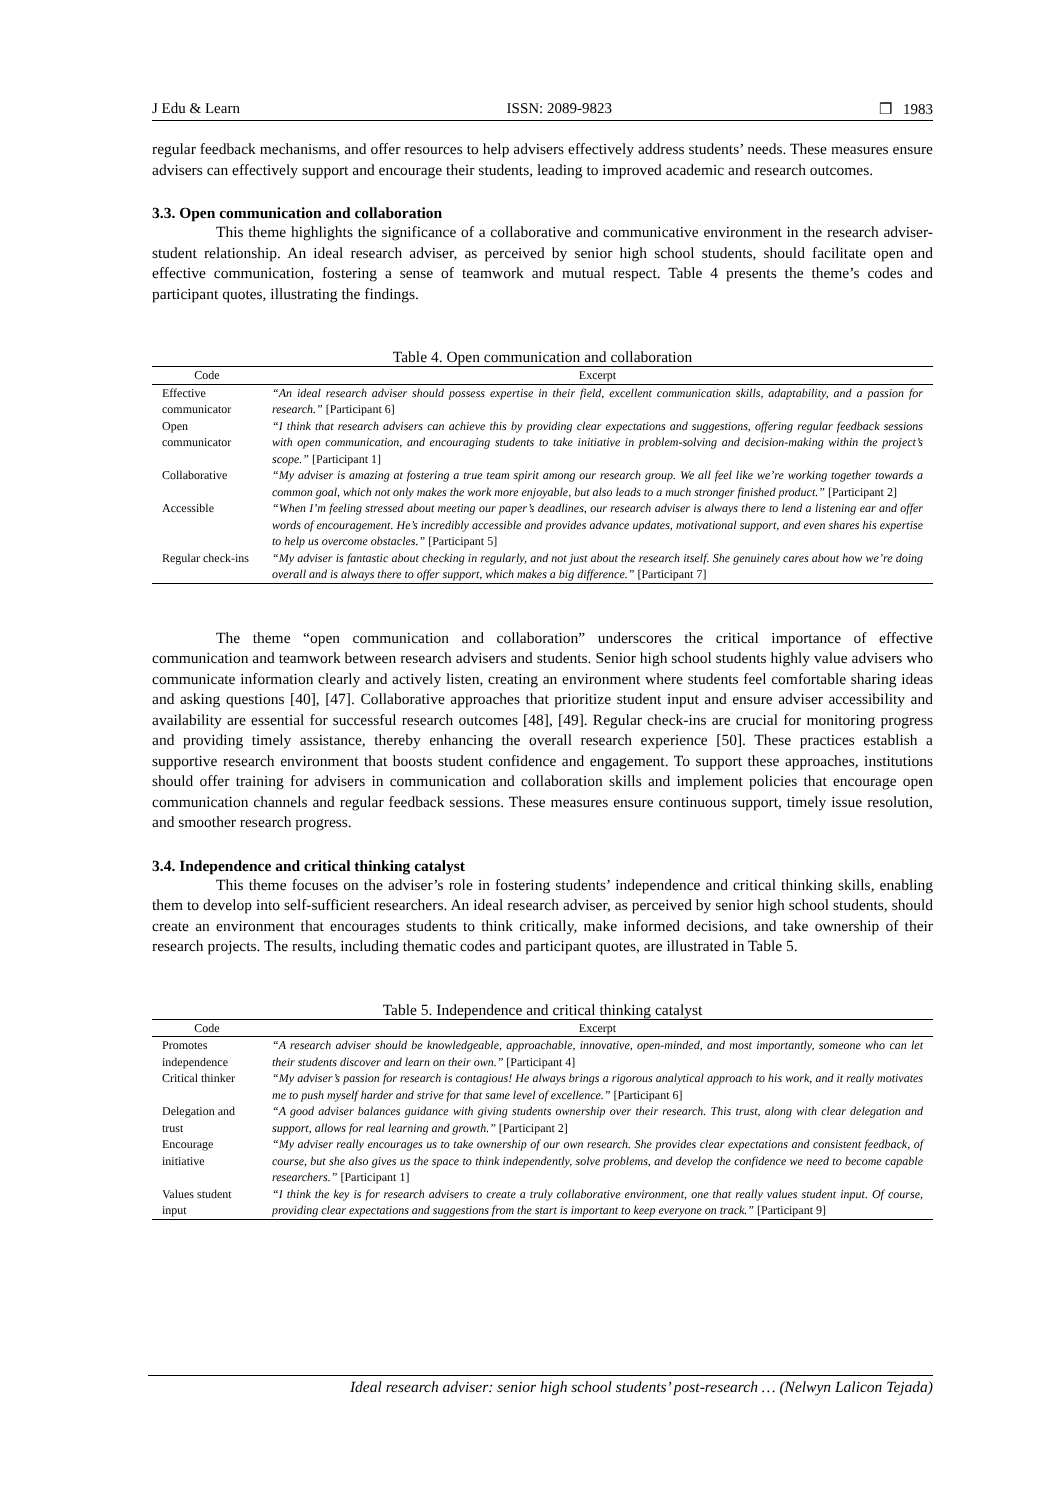J Edu & Learn ISSN: 2089-9823 ❒ 1983
regular feedback mechanisms, and offer resources to help advisers effectively address students’ needs. These measures ensure advisers can effectively support and encourage their students, leading to improved academic and research outcomes.
3.3. Open communication and collaboration
This theme highlights the significance of a collaborative and communicative environment in the research adviser-student relationship. An ideal research adviser, as perceived by senior high school students, should facilitate open and effective communication, fostering a sense of teamwork and mutual respect. Table 4 presents the theme’s codes and participant quotes, illustrating the findings.
Table 4. Open communication and collaboration
| Code | Excerpt |
| --- | --- |
| Effective communicator | “An ideal research adviser should possess expertise in their field, excellent communication skills, adaptability, and a passion for research.” [Participant 6] |
| Open communicator | “I think that research advisers can achieve this by providing clear expectations and suggestions, offering regular feedback sessions with open communication, and encouraging students to take initiative in problem-solving and decision-making within the project’s scope.” [Participant 1] |
| Collaborative | “My adviser is amazing at fostering a true team spirit among our research group. We all feel like we’re working together towards a common goal, which not only makes the work more enjoyable, but also leads to a much stronger finished product.” [Participant 2] |
| Accessible | “When I’m feeling stressed about meeting our paper’s deadlines, our research adviser is always there to lend a listening ear and offer words of encouragement. He’s incredibly accessible and provides advance updates, motivational support, and even shares his expertise to help us overcome obstacles.” [Participant 5] |
| Regular check-ins | “My adviser is fantastic about checking in regularly, and not just about the research itself. She genuinely cares about how we’re doing overall and is always there to offer support, which makes a big difference.” [Participant 7] |
The theme “open communication and collaboration” underscores the critical importance of effective communication and teamwork between research advisers and students. Senior high school students highly value advisers who communicate information clearly and actively listen, creating an environment where students feel comfortable sharing ideas and asking questions [40], [47]. Collaborative approaches that prioritize student input and ensure adviser accessibility and availability are essential for successful research outcomes [48], [49]. Regular check-ins are crucial for monitoring progress and providing timely assistance, thereby enhancing the overall research experience [50]. These practices establish a supportive research environment that boosts student confidence and engagement. To support these approaches, institutions should offer training for advisers in communication and collaboration skills and implement policies that encourage open communication channels and regular feedback sessions. These measures ensure continuous support, timely issue resolution, and smoother research progress.
3.4. Independence and critical thinking catalyst
This theme focuses on the adviser’s role in fostering students’ independence and critical thinking skills, enabling them to develop into self-sufficient researchers. An ideal research adviser, as perceived by senior high school students, should create an environment that encourages students to think critically, make informed decisions, and take ownership of their research projects. The results, including thematic codes and participant quotes, are illustrated in Table 5.
Table 5. Independence and critical thinking catalyst
| Code | Excerpt |
| --- | --- |
| Promotes independence | “A research adviser should be knowledgeable, approachable, innovative, open-minded, and most importantly, someone who can let their students discover and learn on their own.” [Participant 4] |
| Critical thinker | “My adviser’s passion for research is contagious! He always brings a rigorous analytical approach to his work, and it really motivates me to push myself harder and strive for that same level of excellence.” [Participant 6] |
| Delegation and trust | “A good adviser balances guidance with giving students ownership over their research. This trust, along with clear delegation and support, allows for real learning and growth.” [Participant 2] |
| Encourage initiative | “My adviser really encourages us to take ownership of our own research. She provides clear expectations and consistent feedback, of course, but she also gives us the space to think independently, solve problems, and develop the confidence we need to become capable researchers.” [Participant 1] |
| Values student input | “I think the key is for research advisers to create a truly collaborative environment, one that really values student input. Of course, providing clear expectations and suggestions from the start is important to keep everyone on track.” [Participant 9] |
Ideal research adviser: senior high school students’ post-research … (Nelwyn Lalicon Tejada)